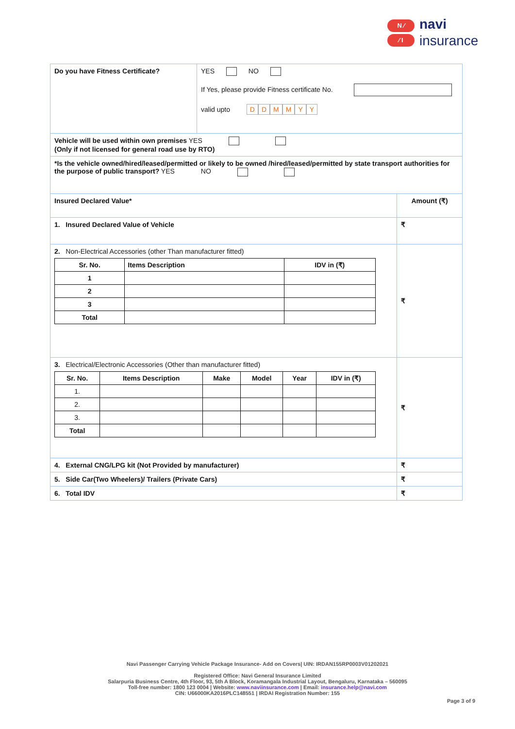N ⁄
⁄ I
navi
insurance
| Do you have Fitness Certificate? | YES NO If Yes, please provide Fitness certificate No. valid upto D D M M Y Y | |
| Vehicle will be used within own premises YES (Only if not licensed for general road use by RTO) | | |
| *Is the vehicle owned/hired/leased/permitted or likely to be owned /hired/leased/permitted by state transport authorities for the purpose of public transport? YES NO | | |
| Insured Declared Value* | | Amount (₹) |
| 1. Insured Declared Value of Vehicle | | ₹ |
| 2. Non-Electrical Accessories (other Than manufacturer fitted) / Sr. No. / Items Description / IDV in (₹) / / --- / --- / --- / / 1 / / / / 2 / / / / 3 / / / / Total / / / | | ₹ |
| 3. Electrical/Electronic Accessories (Other than manufacturer fitted) / Sr. No. / Items Description / Make / Model / Year / IDV in (₹) / / --- / --- / --- / --- / --- / --- / / 1. / / / / / / / 2. / / / / / / / 3. / / / / / / / Total / / / / / / | | ₹ |
| 4. External CNG/LPG kit (Not Provided by manufacturer) | | ₹ |
| 5. Side Car(Two Wheelers)/ Trailers (Private Cars) | | ₹ |
| 6. Total IDV | | ₹ |
Navi Passenger Carrying Vehicle Package Insurance- Add on Covers| UIN: IRDAN155RP0003V01202021
Registered Office: Navi General Insurance Limited
Salarpuria Business Centre, 4th Floor, 93, 5th A Block, Koramangala Industrial Layout, Bengaluru, Karnataka – 560095
Toll-free number: 1800 123 0004 | Website: www.naviinsurance.com | Email: insurance.help@navi.com
CIN: U66000KA2016PLC148551 | IRDAI Registration Number: 155
Page 3 of 9